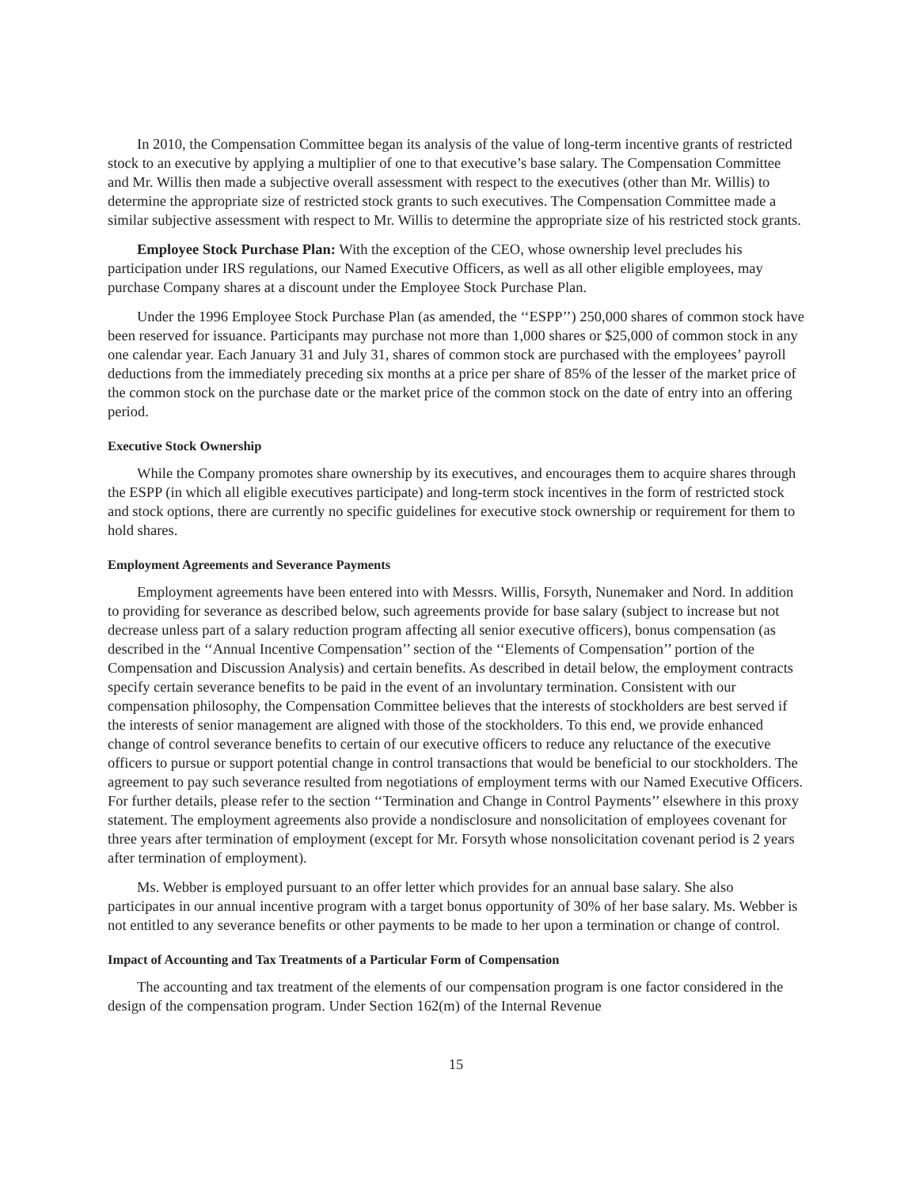In 2010, the Compensation Committee began its analysis of the value of long-term incentive grants of restricted stock to an executive by applying a multiplier of one to that executive’s base salary. The Compensation Committee and Mr. Willis then made a subjective overall assessment with respect to the executives (other than Mr. Willis) to determine the appropriate size of restricted stock grants to such executives. The Compensation Committee made a similar subjective assessment with respect to Mr. Willis to determine the appropriate size of his restricted stock grants.
Employee Stock Purchase Plan: With the exception of the CEO, whose ownership level precludes his participation under IRS regulations, our Named Executive Officers, as well as all other eligible employees, may purchase Company shares at a discount under the Employee Stock Purchase Plan.
Under the 1996 Employee Stock Purchase Plan (as amended, the ‘‘ESPP’’) 250,000 shares of common stock have been reserved for issuance. Participants may purchase not more than 1,000 shares or $25,000 of common stock in any one calendar year. Each January 31 and July 31, shares of common stock are purchased with the employees’ payroll deductions from the immediately preceding six months at a price per share of 85% of the lesser of the market price of the common stock on the purchase date or the market price of the common stock on the date of entry into an offering period.
Executive Stock Ownership
While the Company promotes share ownership by its executives, and encourages them to acquire shares through the ESPP (in which all eligible executives participate) and long-term stock incentives in the form of restricted stock and stock options, there are currently no specific guidelines for executive stock ownership or requirement for them to hold shares.
Employment Agreements and Severance Payments
Employment agreements have been entered into with Messrs. Willis, Forsyth, Nunemaker and Nord. In addition to providing for severance as described below, such agreements provide for base salary (subject to increase but not decrease unless part of a salary reduction program affecting all senior executive officers), bonus compensation (as described in the ‘‘Annual Incentive Compensation’’ section of the ‘‘Elements of Compensation’’ portion of the Compensation and Discussion Analysis) and certain benefits. As described in detail below, the employment contracts specify certain severance benefits to be paid in the event of an involuntary termination. Consistent with our compensation philosophy, the Compensation Committee believes that the interests of stockholders are best served if the interests of senior management are aligned with those of the stockholders. To this end, we provide enhanced change of control severance benefits to certain of our executive officers to reduce any reluctance of the executive officers to pursue or support potential change in control transactions that would be beneficial to our stockholders. The agreement to pay such severance resulted from negotiations of employment terms with our Named Executive Officers. For further details, please refer to the section ‘‘Termination and Change in Control Payments’’ elsewhere in this proxy statement. The employment agreements also provide a nondisclosure and nonsolicitation of employees covenant for three years after termination of employment (except for Mr. Forsyth whose nonsolicitation covenant period is 2 years after termination of employment).
Ms. Webber is employed pursuant to an offer letter which provides for an annual base salary. She also participates in our annual incentive program with a target bonus opportunity of 30% of her base salary. Ms. Webber is not entitled to any severance benefits or other payments to be made to her upon a termination or change of control.
Impact of Accounting and Tax Treatments of a Particular Form of Compensation
The accounting and tax treatment of the elements of our compensation program is one factor considered in the design of the compensation program. Under Section 162(m) of the Internal Revenue
15